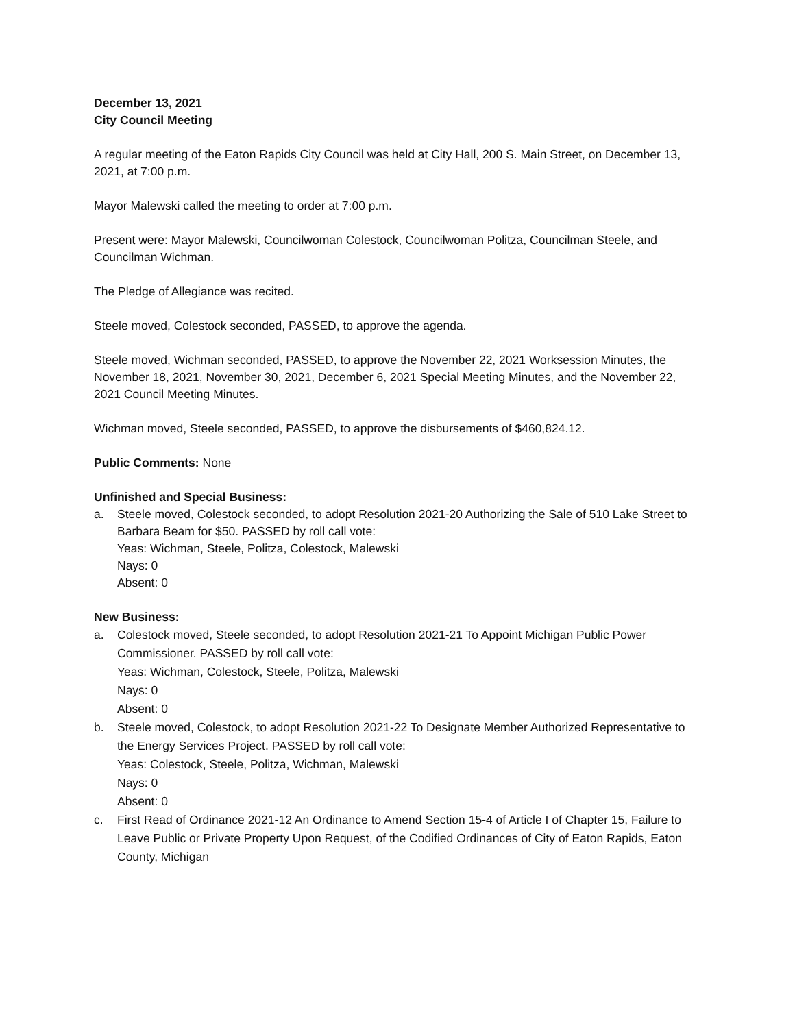December 13, 2021
City Council Meeting
A regular meeting of the Eaton Rapids City Council was held at City Hall, 200 S. Main Street, on December 13, 2021, at 7:00 p.m.
Mayor Malewski called the meeting to order at 7:00 p.m.
Present were: Mayor Malewski, Councilwoman Colestock, Councilwoman Politza, Councilman Steele, and Councilman Wichman.
The Pledge of Allegiance was recited.
Steele moved, Colestock seconded, PASSED, to approve the agenda.
Steele moved, Wichman seconded, PASSED, to approve the November 22, 2021 Worksession Minutes, the November 18, 2021, November 30, 2021, December 6, 2021 Special Meeting Minutes, and the November 22, 2021 Council Meeting Minutes.
Wichman moved, Steele seconded, PASSED, to approve the disbursements of $460,824.12.
Public Comments: None
Unfinished and Special Business:
a. Steele moved, Colestock seconded, to adopt Resolution 2021-20 Authorizing the Sale of 510 Lake Street to Barbara Beam for $50. PASSED by roll call vote:
Yeas: Wichman, Steele, Politza, Colestock, Malewski
Nays: 0
Absent: 0
New Business:
a. Colestock moved, Steele seconded, to adopt Resolution 2021-21 To Appoint Michigan Public Power Commissioner. PASSED by roll call vote:
Yeas: Wichman, Colestock, Steele, Politza, Malewski
Nays: 0
Absent: 0
b. Steele moved, Colestock, to adopt Resolution 2021-22 To Designate Member Authorized Representative to the Energy Services Project. PASSED by roll call vote:
Yeas: Colestock, Steele, Politza, Wichman, Malewski
Nays: 0
Absent: 0
c. First Read of Ordinance 2021-12 An Ordinance to Amend Section 15-4 of Article I of Chapter 15, Failure to Leave Public or Private Property Upon Request, of the Codified Ordinances of City of Eaton Rapids, Eaton County, Michigan